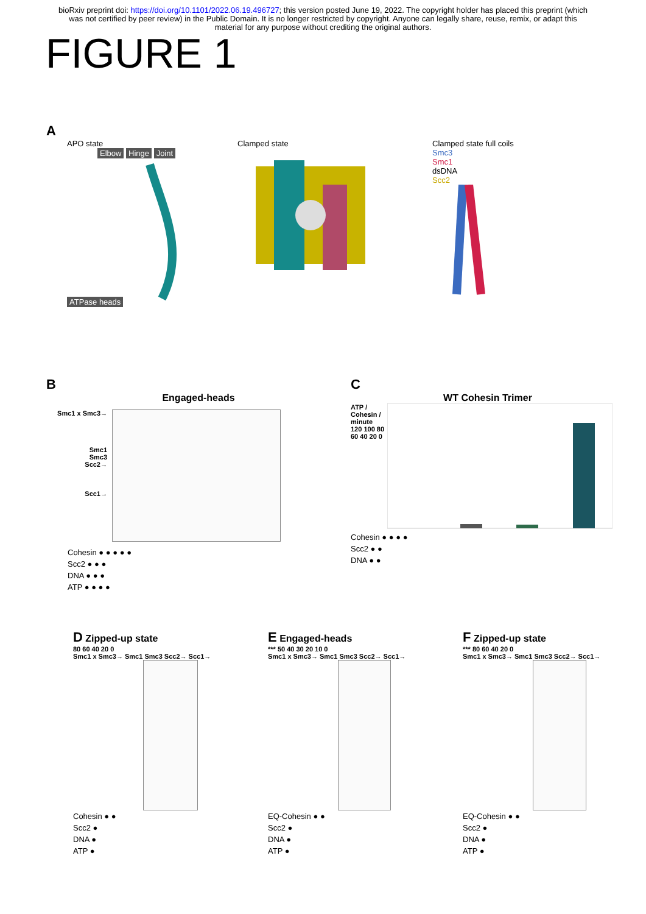bioRxiv preprint doi: https://doi.org/10.1101/2022.06.19.496727; this version posted June 19, 2022. The copyright holder has placed this preprint (which was not certified by peer review) in the Public Domain. It is no longer restricted by copyright. Anyone can legally share, reuse, remix, or adapt this material for any purpose without crediting the original authors.
FIGURE 1
A
APO state
Elbow Hinge Joint ATPase heads
Clamped state Clamped state full coils
Smc3
Smc1
dsDNA
Scc2
B
Engaged-heads
Smc1 x Smc3→
Smc1
Smc3
Scc2→
Scc1→
Cohesin ● ● ● ● ●
Scc2 ● ● ●
DNA ● ● ●
ATP ● ● ● ●
C
WT Cohesin Trimer
ATP / Cohesin / minute
120 100 80 60 40 20 0
Cohesin ● ● ● ●
Scc2 ● ●
DNA ● ●
D Zipped-up state
80 60 40 20 0
Smc1 x Smc3→ Smc1 Smc3 Scc2→ Scc1→
Cohesin ● ●
Scc2 ●
DNA ●
ATP ●
E Engaged-heads
*** 50 40 30 20 10 0
Smc1 x Smc3→ Smc1 Smc3 Scc2→ Scc1→
EQ-Cohesin ● ●
Scc2 ●
DNA ●
ATP ●
F Zipped-up state
*** 80 60 40 20 0
Smc1 x Smc3→ Smc1 Smc3 Scc2→ Scc1→
EQ-Cohesin ● ●
Scc2 ●
DNA ●
ATP ●